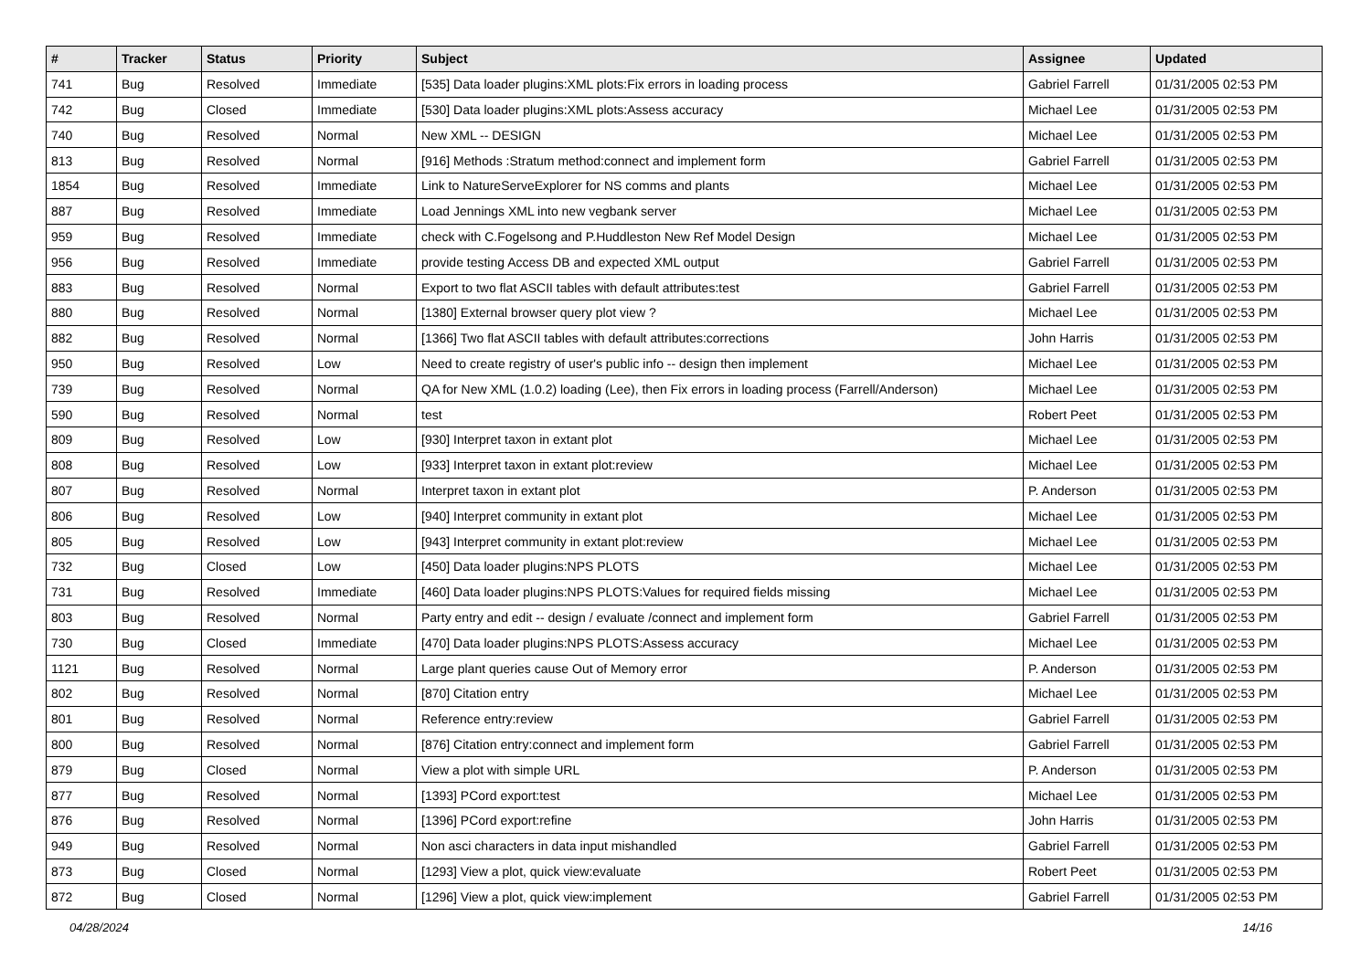| # | Tracker | Status | Priority | Subject | Assignee | Updated |
| --- | --- | --- | --- | --- | --- | --- |
| 741 | Bug | Resolved | Immediate | [535] Data loader plugins:XML plots:Fix errors in loading process | Gabriel Farrell | 01/31/2005 02:53 PM |
| 742 | Bug | Closed | Immediate | [530] Data loader plugins:XML plots:Assess accuracy | Michael Lee | 01/31/2005 02:53 PM |
| 740 | Bug | Resolved | Normal | New XML -- DESIGN | Michael Lee | 01/31/2005 02:53 PM |
| 813 | Bug | Resolved | Normal | [916] Methods :Stratum method:connect and implement form | Gabriel Farrell | 01/31/2005 02:53 PM |
| 1854 | Bug | Resolved | Immediate | Link to NatureServeExplorer for NS comms and plants | Michael Lee | 01/31/2005 02:53 PM |
| 887 | Bug | Resolved | Immediate | Load Jennings XML into new vegbank server | Michael Lee | 01/31/2005 02:53 PM |
| 959 | Bug | Resolved | Immediate | check with C.Fogelsong and P.Huddleston New Ref Model Design | Michael Lee | 01/31/2005 02:53 PM |
| 956 | Bug | Resolved | Immediate | provide testing Access DB and expected XML output | Gabriel Farrell | 01/31/2005 02:53 PM |
| 883 | Bug | Resolved | Normal | Export to two flat ASCII tables with default attributes:test | Gabriel Farrell | 01/31/2005 02:53 PM |
| 880 | Bug | Resolved | Normal | [1380] External browser query plot view ? | Michael Lee | 01/31/2005 02:53 PM |
| 882 | Bug | Resolved | Normal | [1366] Two flat ASCII tables with default attributes:corrections | John Harris | 01/31/2005 02:53 PM |
| 950 | Bug | Resolved | Low | Need to create registry of user's public info -- design then implement | Michael Lee | 01/31/2005 02:53 PM |
| 739 | Bug | Resolved | Normal | QA for New XML (1.0.2) loading (Lee), then Fix errors in loading process (Farrell/Anderson) | Michael Lee | 01/31/2005 02:53 PM |
| 590 | Bug | Resolved | Normal | test | Robert Peet | 01/31/2005 02:53 PM |
| 809 | Bug | Resolved | Low | [930] Interpret taxon in extant plot | Michael Lee | 01/31/2005 02:53 PM |
| 808 | Bug | Resolved | Low | [933] Interpret taxon in extant plot:review | Michael Lee | 01/31/2005 02:53 PM |
| 807 | Bug | Resolved | Normal | Interpret taxon in extant plot | P. Anderson | 01/31/2005 02:53 PM |
| 806 | Bug | Resolved | Low | [940] Interpret community in extant plot | Michael Lee | 01/31/2005 02:53 PM |
| 805 | Bug | Resolved | Low | [943] Interpret community in extant plot:review | Michael Lee | 01/31/2005 02:53 PM |
| 732 | Bug | Closed | Low | [450] Data loader plugins:NPS PLOTS | Michael Lee | 01/31/2005 02:53 PM |
| 731 | Bug | Resolved | Immediate | [460] Data loader plugins:NPS PLOTS:Values for required fields missing | Michael Lee | 01/31/2005 02:53 PM |
| 803 | Bug | Resolved | Normal | Party entry and edit -- design / evaluate /connect and implement form | Gabriel Farrell | 01/31/2005 02:53 PM |
| 730 | Bug | Closed | Immediate | [470] Data loader plugins:NPS PLOTS:Assess accuracy | Michael Lee | 01/31/2005 02:53 PM |
| 1121 | Bug | Resolved | Normal | Large plant queries cause Out of Memory error | P. Anderson | 01/31/2005 02:53 PM |
| 802 | Bug | Resolved | Normal | [870] Citation entry | Michael Lee | 01/31/2005 02:53 PM |
| 801 | Bug | Resolved | Normal | Reference entry:review | Gabriel Farrell | 01/31/2005 02:53 PM |
| 800 | Bug | Resolved | Normal | [876] Citation entry:connect and implement form | Gabriel Farrell | 01/31/2005 02:53 PM |
| 879 | Bug | Closed | Normal | View a plot with simple URL | P. Anderson | 01/31/2005 02:53 PM |
| 877 | Bug | Resolved | Normal | [1393] PCord export:test | Michael Lee | 01/31/2005 02:53 PM |
| 876 | Bug | Resolved | Normal | [1396] PCord export:refine | John Harris | 01/31/2005 02:53 PM |
| 949 | Bug | Resolved | Normal | Non asci characters in data input mishandled | Gabriel Farrell | 01/31/2005 02:53 PM |
| 873 | Bug | Closed | Normal | [1293] View a plot, quick view:evaluate | Robert Peet | 01/31/2005 02:53 PM |
| 872 | Bug | Closed | Normal | [1296] View a plot, quick view:implement | Gabriel Farrell | 01/31/2005 02:53 PM |
04/28/2024 14/16